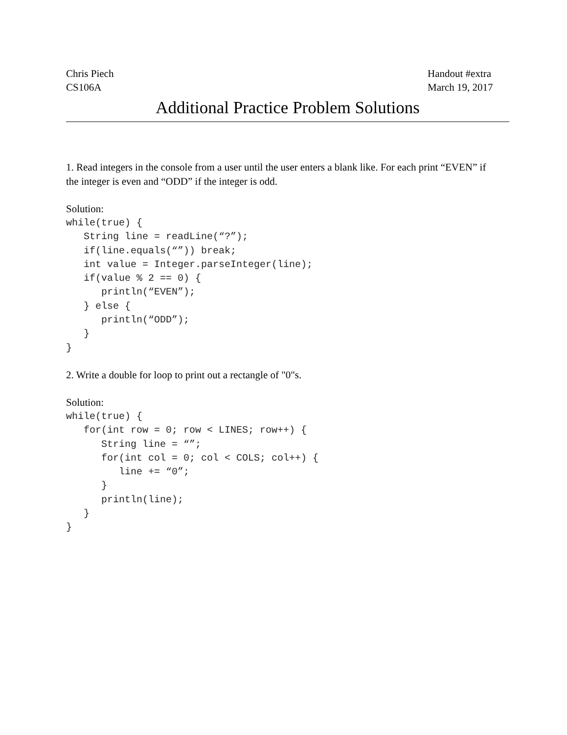Chris Piech
CS106A
Handout #extra
March 19, 2017
Additional Practice Problem Solutions
1. Read integers in the console from a user until the user enters a blank like. For each print “EVEN” if the integer is even and “ODD” if the integer is odd.
Solution:
while(true) {
   String line = readLine(“?”);
   if(line.equals(“”)) break;
   int value = Integer.parseInteger(line);
   if(value % 2 == 0) {
      println(“EVEN”);
   } else {
      println(“ODD”);
   }
}
2. Write a double for loop to print out a rectangle of "0"s.
Solution:
while(true) {
   for(int row = 0; row < LINES; row++) {
      String line = “”;
      for(int col = 0; col < COLS; col++) {
         line += “0”;
      }
      println(line);
   }
}